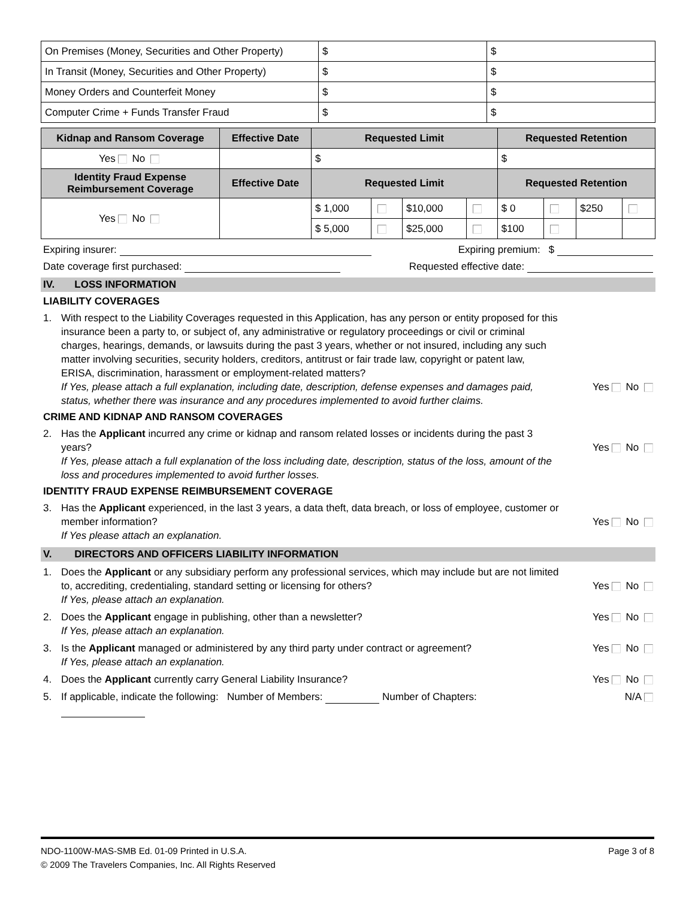| On Premises (Money, Securities and Other Property) | $ | $ |
| In Transit (Money, Securities and Other Property) | $ | $ |
| Money Orders and Counterfeit Money | $ | $ |
| Computer Crime + Funds Transfer Fraud | $ | $ |
| Kidnap and Ransom Coverage | Effective Date | Requested Limit | | | | Requested Retention | | | |
| --- | --- | --- | --- | --- | --- | --- | --- | --- | --- |
| Yes No | | $ | | | | $ | | | |
| Identity Fraud Expense Reimbursement Coverage | Effective Date | Requested Limit | | | | Requested Retention | | | |
| Yes No | | $ 1,000 | | $10,000 | | $ 0 | | $250 | |
| | | $ 5,000 | | $25,000 | | $100 | | | |
Expiring insurer: Expiring premium: $
Date coverage first purchased: Requested effective date:
IV. LOSS INFORMATION
LIABILITY COVERAGES
1. With respect to the Liability Coverages requested in this Application, has any person or entity proposed for this insurance been a party to, or subject of, any administrative or regulatory proceedings or civil or criminal charges, hearings, demands, or lawsuits during the past 3 years, whether or not insured, including any such matter involving securities, security holders, creditors, antitrust or fair trade law, copyright or patent law, ERISA, discrimination, harassment or employment-related matters?
If Yes, please attach a full explanation, including date, description, defense expenses and damages paid, status, whether there was insurance and any procedures implemented to avoid further claims.
Yes No
CRIME AND KIDNAP AND RANSOM COVERAGES
2. Has the Applicant incurred any crime or kidnap and ransom related losses or incidents during the past 3 years?
If Yes, please attach a full explanation of the loss including date, description, status of the loss, amount of the loss and procedures implemented to avoid further losses.
Yes No
IDENTITY FRAUD EXPENSE REIMBURSEMENT COVERAGE
3. Has the Applicant experienced, in the last 3 years, a data theft, data breach, or loss of employee, customer or member information?
If Yes please attach an explanation.
Yes No
V. DIRECTORS AND OFFICERS LIABILITY INFORMATION
1. Does the Applicant or any subsidiary perform any professional services, which may include but are not limited to, accrediting, credentialing, standard setting or licensing for others?
If Yes, please attach an explanation.
Yes No
2. Does the Applicant engage in publishing, other than a newsletter?
If Yes, please attach an explanation. Yes No
3. Is the Applicant managed or administered by any third party under contract or agreement?
If Yes, please attach an explanation. Yes No
4. Does the Applicant currently carry General Liability Insurance? Yes No
5. If applicable, indicate the following: Number of Members: Number of Chapters: N/A
NDO-1100W-MAS-SMB Ed. 01-09 Printed in U.S.A. Page 3 of 8
© 2009 The Travelers Companies, Inc. All Rights Reserved